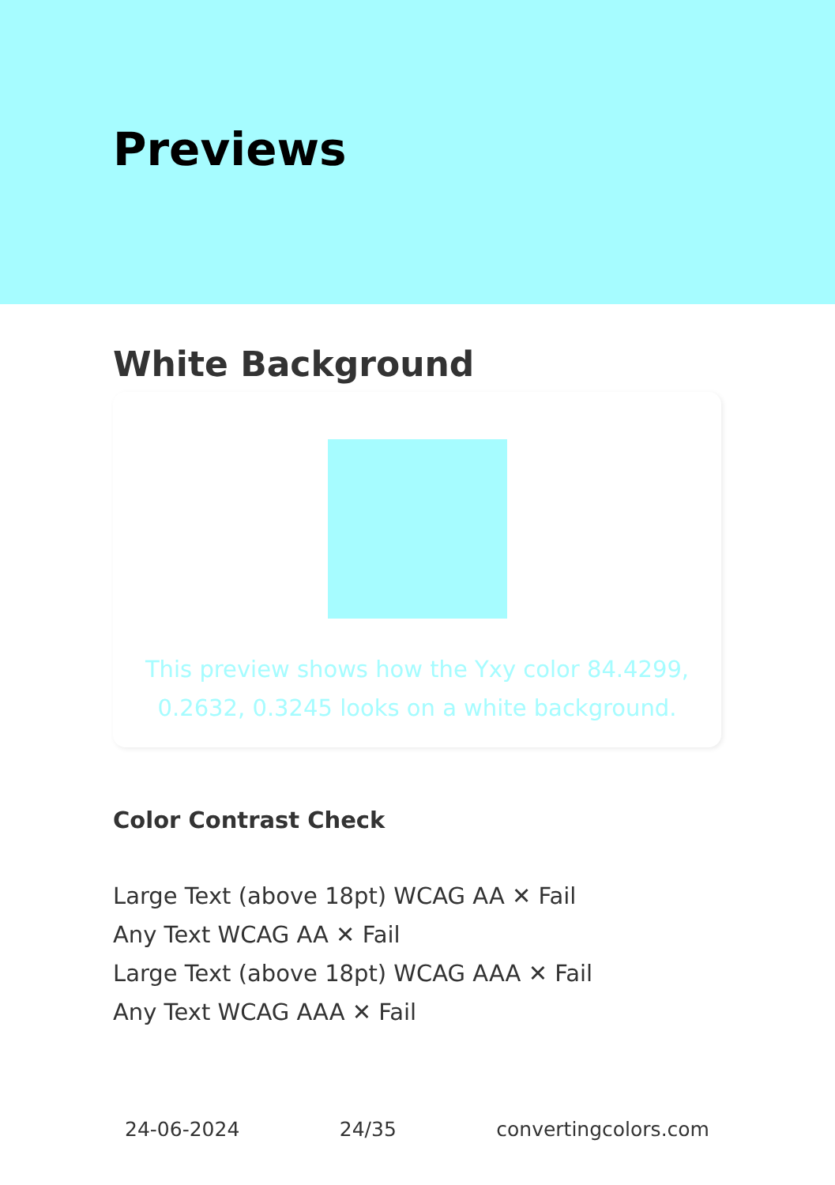Previews
White Background
This preview shows how the Yxy color 84.4299, 0.2632, 0.3245 looks on a white background.
Color Contrast Check
Large Text (above 18pt) WCAG AA ✕ Fail
Any Text WCAG AA ✕ Fail
Large Text (above 18pt) WCAG AAA ✕ Fail
Any Text WCAG AAA ✕ Fail
24-06-2024 24/35 convertingcolors.com